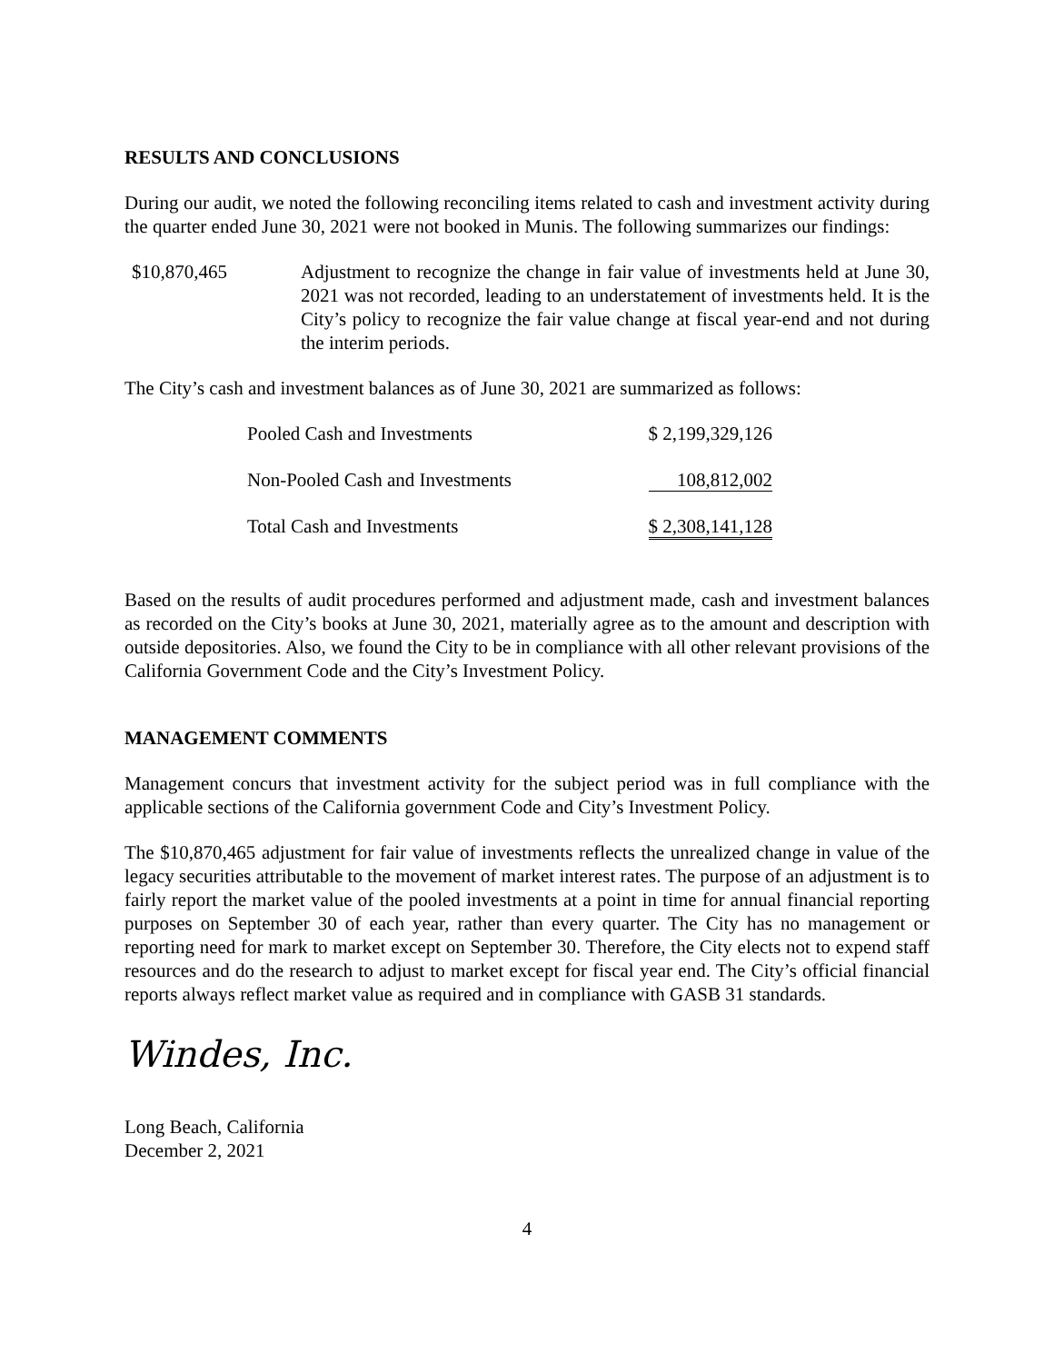RESULTS AND CONCLUSIONS
During our audit, we noted the following reconciling items related to cash and investment activity during the quarter ended June 30, 2021 were not booked in Munis. The following summarizes our findings:
$10,870,465 Adjustment to recognize the change in fair value of investments held at June 30, 2021 was not recorded, leading to an understatement of investments held. It is the City’s policy to recognize the fair value change at fiscal year-end and not during the interim periods.
The City’s cash and investment balances as of June 30, 2021 are summarized as follows:
| Pooled Cash and Investments | $ 2,199,329,126 |
| Non-Pooled Cash and Investments | 108,812,002 |
| Total Cash and Investments | $ 2,308,141,128 |
Based on the results of audit procedures performed and adjustment made, cash and investment balances as recorded on the City’s books at June 30, 2021, materially agree as to the amount and description with outside depositories. Also, we found the City to be in compliance with all other relevant provisions of the California Government Code and the City’s Investment Policy.
MANAGEMENT COMMENTS
Management concurs that investment activity for the subject period was in full compliance with the applicable sections of the California government Code and City’s Investment Policy.
The $10,870,465 adjustment for fair value of investments reflects the unrealized change in value of the legacy securities attributable to the movement of market interest rates. The purpose of an adjustment is to fairly report the market value of the pooled investments at a point in time for annual financial reporting purposes on September 30 of each year, rather than every quarter. The City has no management or reporting need for mark to market except on September 30. Therefore, the City elects not to expend staff resources and do the research to adjust to market except for fiscal year end. The City’s official financial reports always reflect market value as required and in compliance with GASB 31 standards.
Windes, Inc.
Long Beach, California
December 2, 2021
4